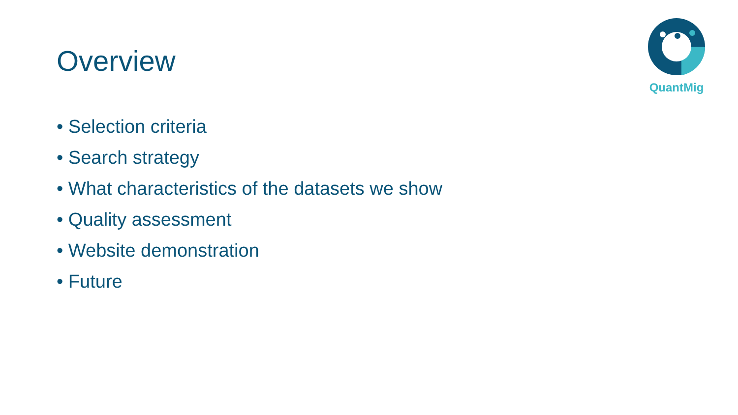Overview
QuantMig
• Selection criteria
• Search strategy
• What characteristics of the datasets we show
• Quality assessment
• Website demonstration
• Future